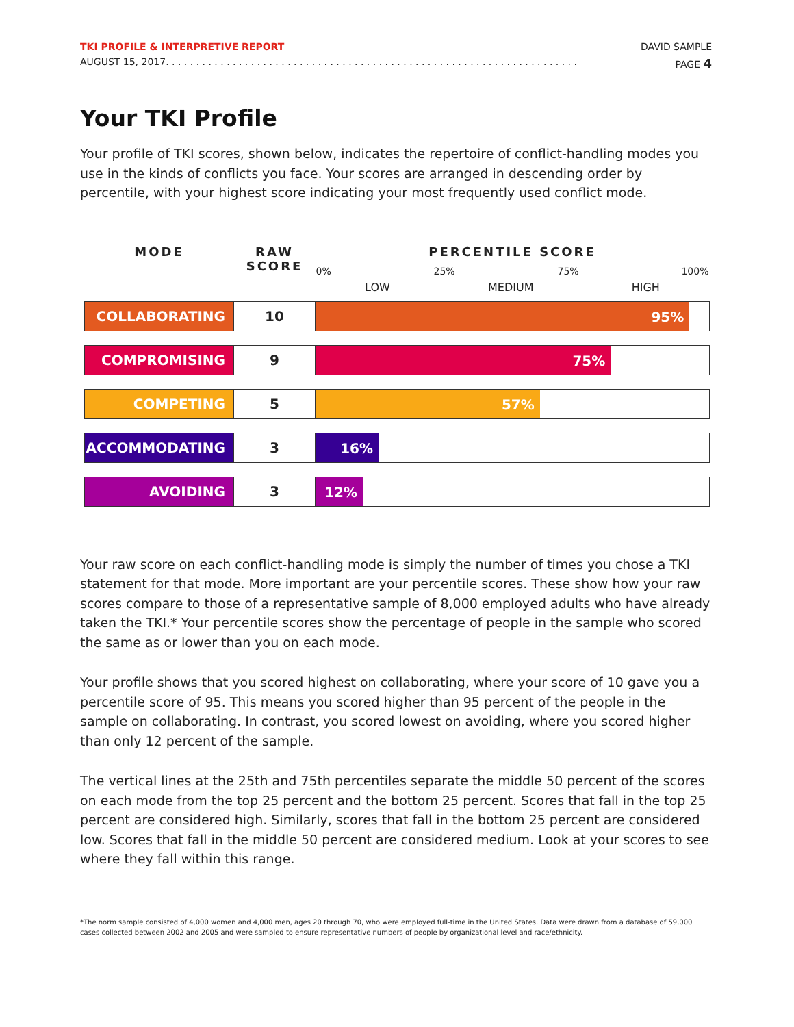TKI PROFILE & INTERPRETIVE REPORT DAVID SAMPLE
AUGUST 15, 2017. . . . . . . . . . . . . . . . . . . . . . . . . . . . . . . . . . . . . . . . . . . . . . . . . . . . . . . . . . . . . . . . . . . . PAGE 4
Your TKI Profile
Your profile of TKI scores, shown below, indicates the repertoire of conflict-handling modes you use in the kinds of conflicts you face. Your scores are arranged in descending order by percentile, with your highest score indicating your most frequently used conflict mode.
| MODE | RAW SCORE | PERCENTILE SCORE 0% 25% 75% 100% LOW MEDIUM HIGH |
| --- | --- | --- |
| COLLABORATING | 10 | 95% |
| COMPROMISING | 9 | 75% |
| COMPETING | 5 | 57% |
| ACCOMMODATING | 3 | 16% |
| AVOIDING | 3 | 12% |
Your raw score on each conflict-handling mode is simply the number of times you chose a TKI statement for that mode. More important are your percentile scores. These show how your raw scores compare to those of a representative sample of 8,000 employed adults who have already taken the TKI.* Your percentile scores show the percentage of people in the sample who scored the same as or lower than you on each mode.
Your profile shows that you scored highest on collaborating, where your score of 10 gave you a percentile score of 95. This means you scored higher than 95 percent of the people in the sample on collaborating. In contrast, you scored lowest on avoiding, where you scored higher than only 12 percent of the sample.
The vertical lines at the 25th and 75th percentiles separate the middle 50 percent of the scores on each mode from the top 25 percent and the bottom 25 percent. Scores that fall in the top 25 percent are considered high. Similarly, scores that fall in the bottom 25 percent are considered low. Scores that fall in the middle 50 percent are considered medium. Look at your scores to see where they fall within this range.
*The norm sample consisted of 4,000 women and 4,000 men, ages 20 through 70, who were employed full-time in the United States. Data were drawn from a database of 59,000 cases collected between 2002 and 2005 and were sampled to ensure representative numbers of people by organizational level and race/ethnicity.